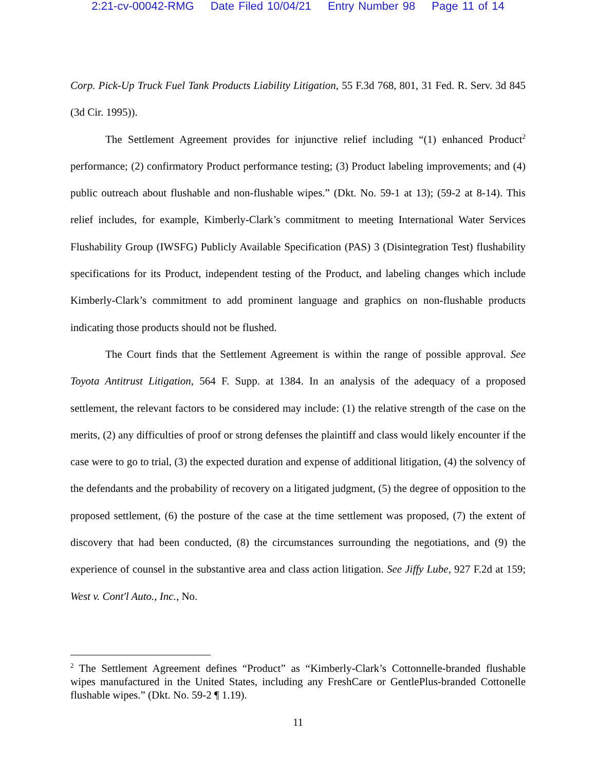2:21-cv-00042-RMG Date Filed 10/04/21 Entry Number 98 Page 11 of 14
Corp. Pick-Up Truck Fuel Tank Products Liability Litigation, 55 F.3d 768, 801, 31 Fed. R. Serv. 3d 845 (3d Cir. 1995)).
The Settlement Agreement provides for injunctive relief including “(1) enhanced Product<sup>2</sup> performance; (2) confirmatory Product performance testing; (3) Product labeling improvements; and (4) public outreach about flushable and non-flushable wipes.” (Dkt. No. 59-1 at 13); (59-2 at 8-14). This relief includes, for example, Kimberly-Clark’s commitment to meeting International Water Services Flushability Group (IWSFG) Publicly Available Specification (PAS) 3 (Disintegration Test) flushability specifications for its Product, independent testing of the Product, and labeling changes which include Kimberly-Clark’s commitment to add prominent language and graphics on non-flushable products indicating those products should not be flushed.
The Court finds that the Settlement Agreement is within the range of possible approval. See Toyota Antitrust Litigation, 564 F. Supp. at 1384. In an analysis of the adequacy of a proposed settlement, the relevant factors to be considered may include: (1) the relative strength of the case on the merits, (2) any difficulties of proof or strong defenses the plaintiff and class would likely encounter if the case were to go to trial, (3) the expected duration and expense of additional litigation, (4) the solvency of the defendants and the probability of recovery on a litigated judgment, (5) the degree of opposition to the proposed settlement, (6) the posture of the case at the time settlement was proposed, (7) the extent of discovery that had been conducted, (8) the circumstances surrounding the negotiations, and (9) the experience of counsel in the substantive area and class action litigation. See Jiffy Lube, 927 F.2d at 159; West v. Cont'l Auto., Inc., No.
<sup>2</sup> The Settlement Agreement defines “Product” as “Kimberly-Clark’s Cottonnelle-branded flushable wipes manufactured in the United States, including any FreshCare or GentlePlus-branded Cottonelle flushable wipes.” (Dkt. No. 59-2 ¶ 1.19).
11